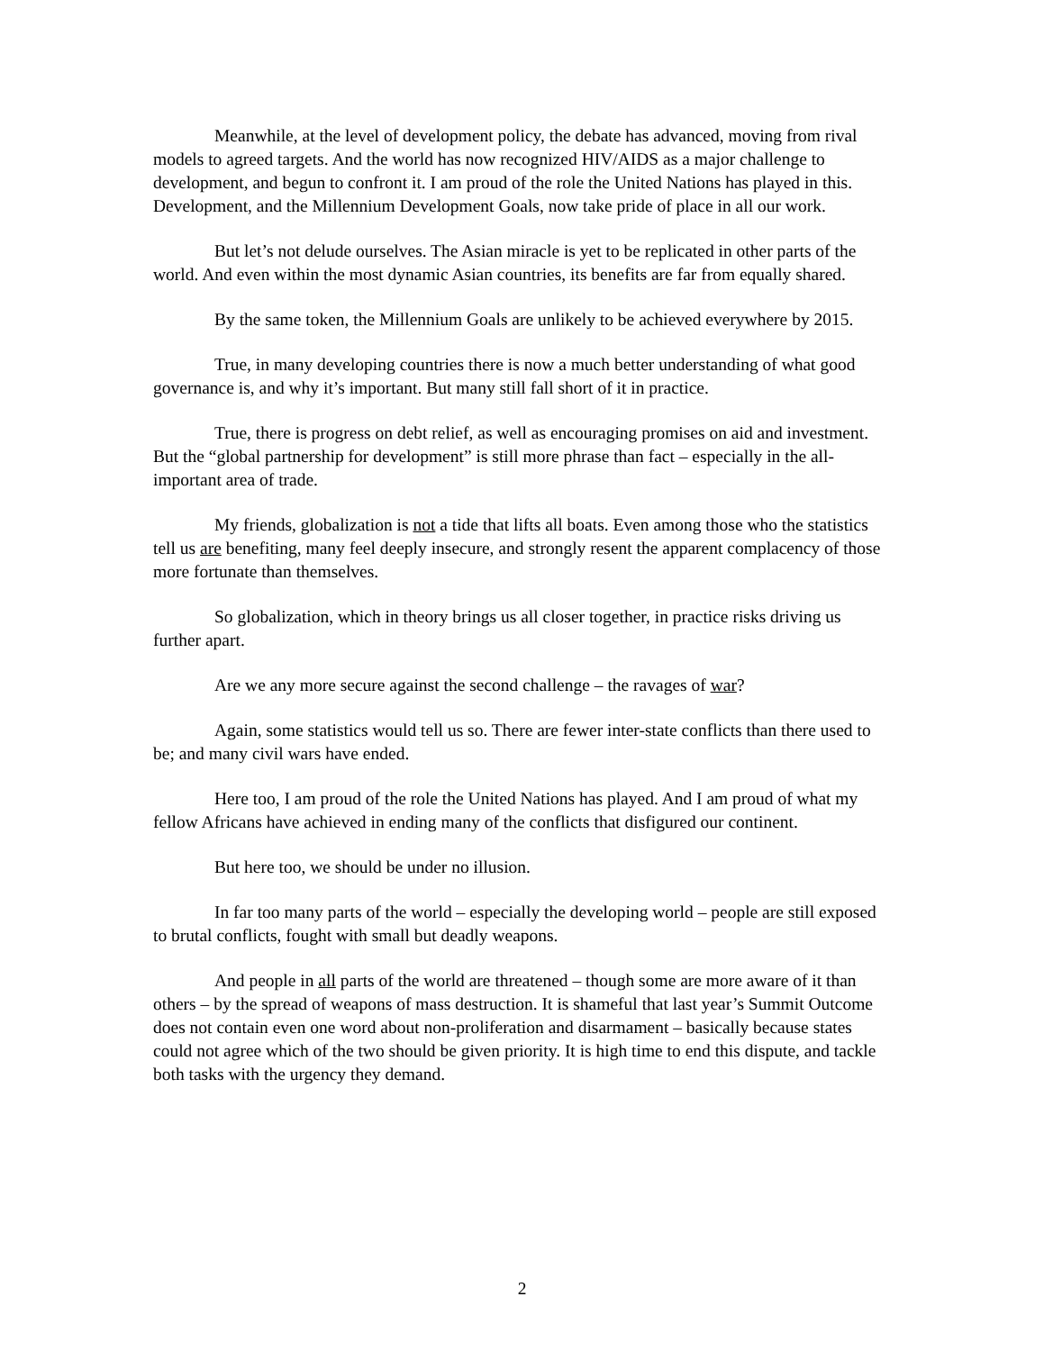Meanwhile, at the level of development policy, the debate has advanced, moving from rival models to agreed targets. And the world has now recognized HIV/AIDS as a major challenge to development, and begun to confront it. I am proud of the role the United Nations has played in this. Development, and the Millennium Development Goals, now take pride of place in all our work.
But let’s not delude ourselves. The Asian miracle is yet to be replicated in other parts of the world. And even within the most dynamic Asian countries, its benefits are far from equally shared.
By the same token, the Millennium Goals are unlikely to be achieved everywhere by 2015.
True, in many developing countries there is now a much better understanding of what good governance is, and why it’s important. But many still fall short of it in practice.
True, there is progress on debt relief, as well as encouraging promises on aid and investment. But the “global partnership for development” is still more phrase than fact – especially in the all-important area of trade.
My friends, globalization is not a tide that lifts all boats. Even among those who the statistics tell us are benefiting, many feel deeply insecure, and strongly resent the apparent complacency of those more fortunate than themselves.
So globalization, which in theory brings us all closer together, in practice risks driving us further apart.
Are we any more secure against the second challenge – the ravages of war?
Again, some statistics would tell us so. There are fewer inter-state conflicts than there used to be; and many civil wars have ended.
Here too, I am proud of the role the United Nations has played. And I am proud of what my fellow Africans have achieved in ending many of the conflicts that disfigured our continent.
But here too, we should be under no illusion.
In far too many parts of the world – especially the developing world – people are still exposed to brutal conflicts, fought with small but deadly weapons.
And people in all parts of the world are threatened – though some are more aware of it than others – by the spread of weapons of mass destruction. It is shameful that last year’s Summit Outcome does not contain even one word about non-proliferation and disarmament – basically because states could not agree which of the two should be given priority. It is high time to end this dispute, and tackle both tasks with the urgency they demand.
2